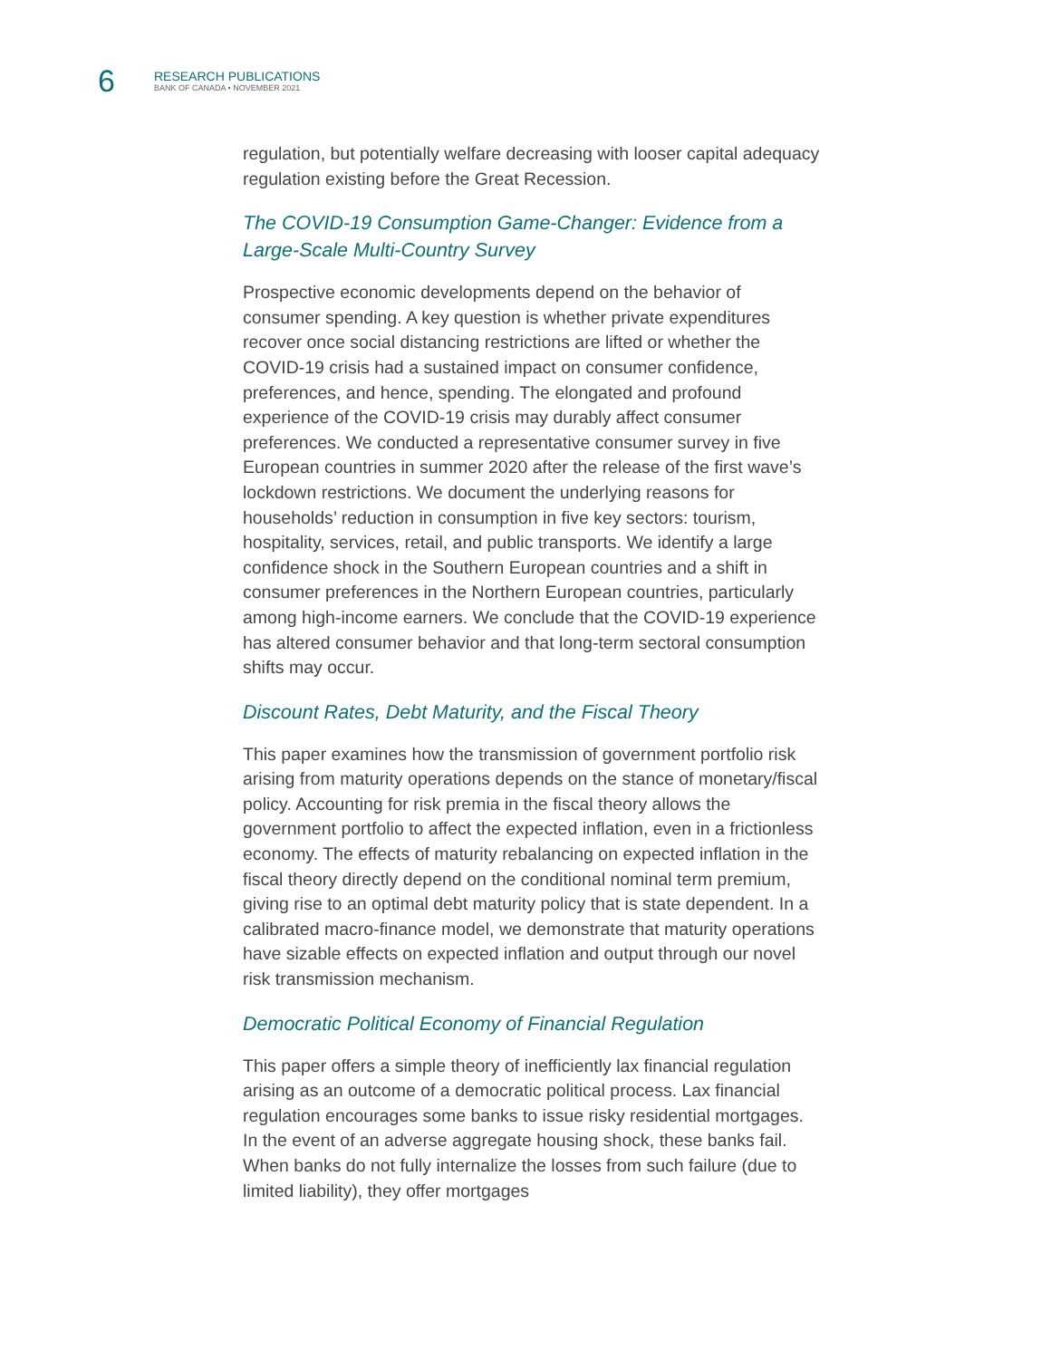6
RESEARCH PUBLICATIONS
BANK OF CANADA • NOVEMBER 2021
regulation, but potentially welfare decreasing with looser capital adequacy regulation existing before the Great Recession.
The COVID-19 Consumption Game-Changer: Evidence from a Large-Scale Multi-Country Survey
Prospective economic developments depend on the behavior of consumer spending. A key question is whether private expenditures recover once social distancing restrictions are lifted or whether the COVID-19 crisis had a sustained impact on consumer confidence, preferences, and hence, spending. The elongated and profound experience of the COVID-19 crisis may durably affect consumer preferences. We conducted a representative consumer survey in five European countries in summer 2020 after the release of the first wave’s lockdown restrictions. We document the underlying reasons for households’ reduction in consumption in five key sectors: tourism, hospitality, services, retail, and public transports. We identify a large confidence shock in the Southern European countries and a shift in consumer preferences in the Northern European countries, particularly among high-income earners. We conclude that the COVID-19 experience has altered consumer behavior and that long-term sectoral consumption shifts may occur.
Discount Rates, Debt Maturity, and the Fiscal Theory
This paper examines how the transmission of government portfolio risk arising from maturity operations depends on the stance of monetary/fiscal policy. Accounting for risk premia in the fiscal theory allows the government portfolio to affect the expected inflation, even in a frictionless economy. The effects of maturity rebalancing on expected inflation in the fiscal theory directly depend on the conditional nominal term premium, giving rise to an optimal debt maturity policy that is state dependent. In a calibrated macro-finance model, we demonstrate that maturity operations have sizable effects on expected inflation and output through our novel risk transmission mechanism.
Democratic Political Economy of Financial Regulation
This paper offers a simple theory of inefficiently lax financial regulation arising as an outcome of a democratic political process. Lax financial regulation encourages some banks to issue risky residential mortgages. In the event of an adverse aggregate housing shock, these banks fail. When banks do not fully internalize the losses from such failure (due to limited liability), they offer mortgages